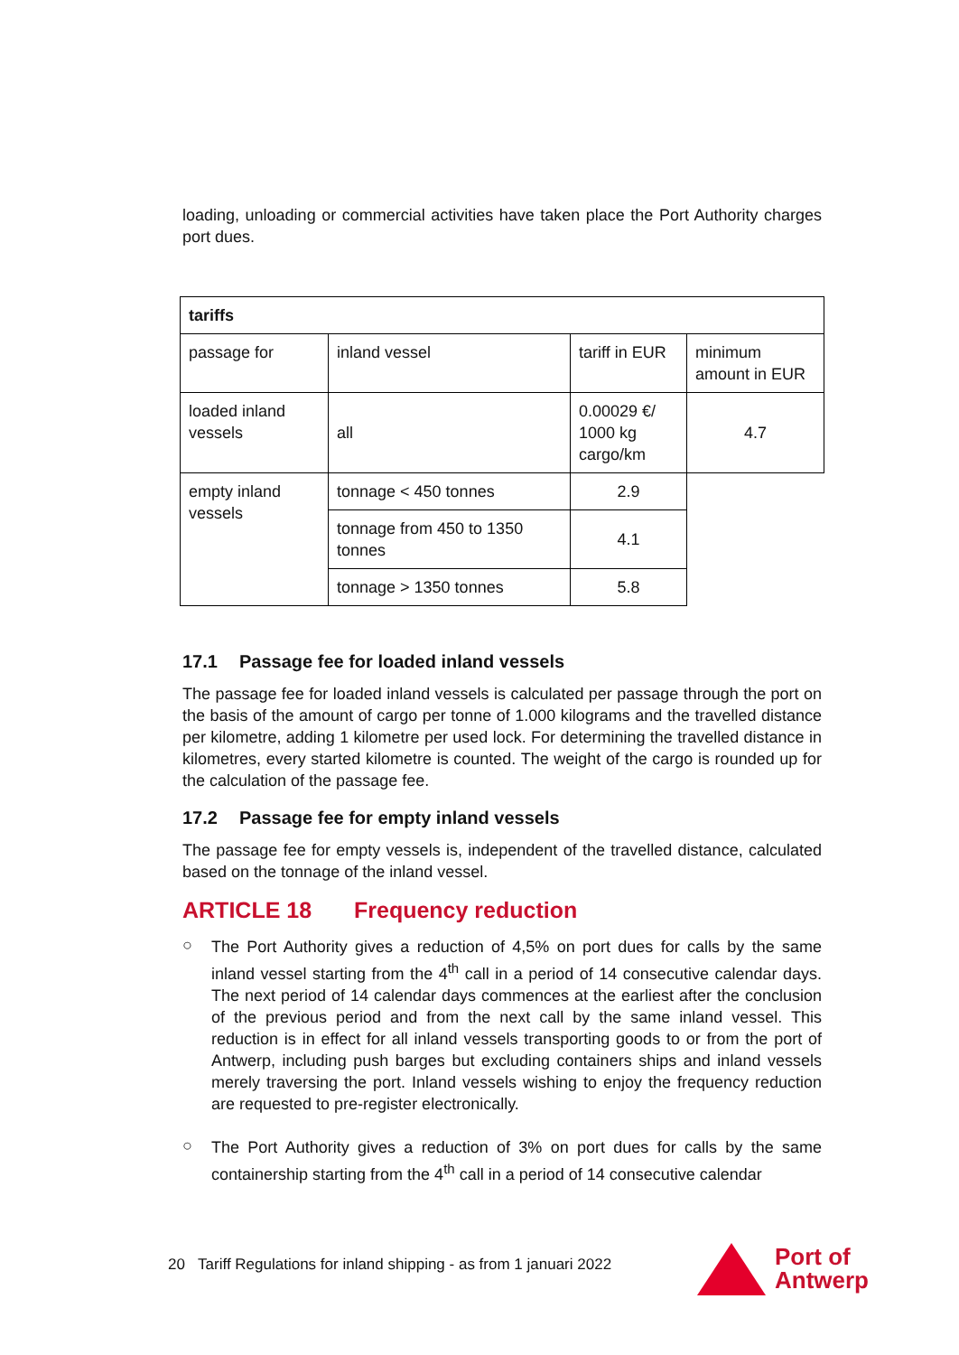loading, unloading or commercial activities have taken place the Port Authority charges port dues.
| tariffs | | | |
| passage for | inland vessel | tariff in EUR | minimum amount in EUR |
| loaded inland vessels | all | 0.00029 €/ 1000 kg cargo/km | 4.7 |
| empty inland vessels | tonnage < 450 tonnes | 2.9 | |
| | tonnage from 450 to 1350 tonnes | 4.1 | |
| | tonnage > 1350 tonnes | 5.8 | |
17.1 Passage fee for loaded inland vessels
The passage fee for loaded inland vessels is calculated per passage through the port on the basis of the amount of cargo per tonne of 1.000 kilograms and the travelled distance per kilometre, adding 1 kilometre per used lock. For determining the travelled distance in kilometres, every started kilometre is counted. The weight of the cargo is rounded up for the calculation of the passage fee.
17.2 Passage fee for empty inland vessels
The passage fee for empty vessels is, independent of the travelled distance, calculated based on the tonnage of the inland vessel.
ARTICLE 18 Frequency reduction
○
The Port Authority gives a reduction of 4,5% on port dues for calls by the same inland vessel starting from the 4<sup>th</sup> call in a period of 14 consecutive calendar days. The next period of 14 calendar days commences at the earliest after the conclusion of the previous period and from the next call by the same inland vessel. This reduction is in effect for all inland vessels transporting goods to or from the port of Antwerp, including push barges but excluding containers ships and inland vessels merely traversing the port. Inland vessels wishing to enjoy the frequency reduction are requested to pre-register electronically.
○
The Port Authority gives a reduction of 3% on port dues for calls by the same containership starting from the 4<sup>th</sup> call in a period of 14 consecutive calendar
20 Tariff Regulations for inland shipping - as from 1 januari 2022
Port of
Antwerp